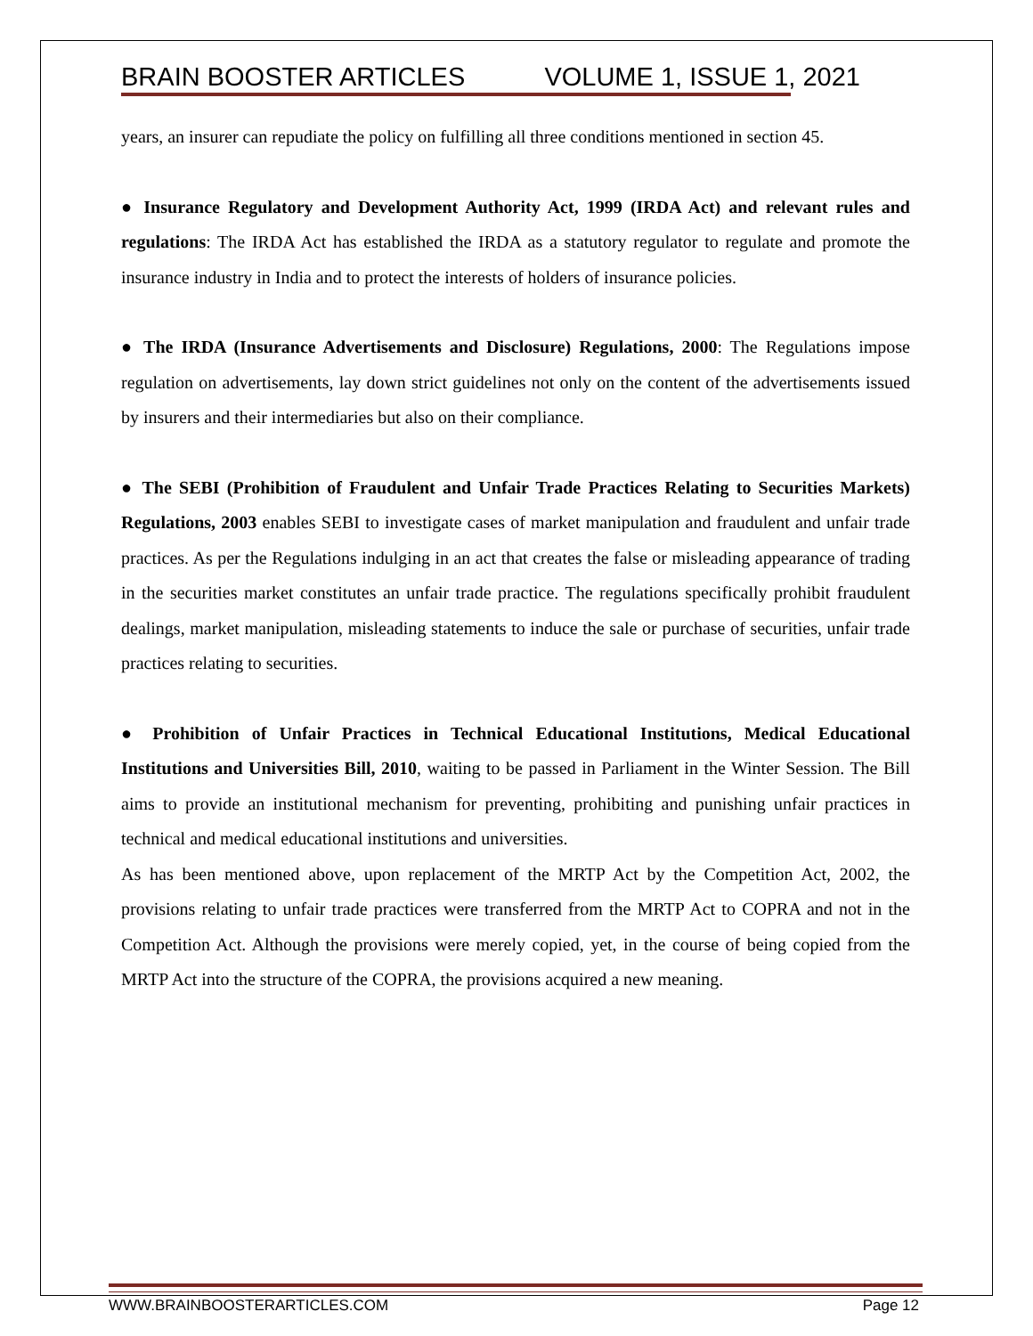BRAIN BOOSTER ARTICLES VOLUME 1, ISSUE 1, 2021
years, an insurer can repudiate the policy on fulfilling all three conditions mentioned in section 45.
● Insurance Regulatory and Development Authority Act, 1999 (IRDA Act) and relevant rules and regulations: The IRDA Act has established the IRDA as a statutory regulator to regulate and promote the insurance industry in India and to protect the interests of holders of insurance policies.
● The IRDA (Insurance Advertisements and Disclosure) Regulations, 2000: The Regulations impose regulation on advertisements, lay down strict guidelines not only on the content of the advertisements issued by insurers and their intermediaries but also on their compliance.
● The SEBI (Prohibition of Fraudulent and Unfair Trade Practices Relating to Securities Markets) Regulations, 2003 enables SEBI to investigate cases of market manipulation and fraudulent and unfair trade practices. As per the Regulations indulging in an act that creates the false or misleading appearance of trading in the securities market constitutes an unfair trade practice. The regulations specifically prohibit fraudulent dealings, market manipulation, misleading statements to induce the sale or purchase of securities, unfair trade practices relating to securities.
● Prohibition of Unfair Practices in Technical Educational Institutions, Medical Educational Institutions and Universities Bill, 2010, waiting to be passed in Parliament in the Winter Session. The Bill aims to provide an institutional mechanism for preventing, prohibiting and punishing unfair practices in technical and medical educational institutions and universities.
As has been mentioned above, upon replacement of the MRTP Act by the Competition Act, 2002, the provisions relating to unfair trade practices were transferred from the MRTP Act to COPRA and not in the Competition Act. Although the provisions were merely copied, yet, in the course of being copied from the MRTP Act into the structure of the COPRA, the provisions acquired a new meaning.
WWW.BRAINBOOSTERARTICLES.COM Page 12